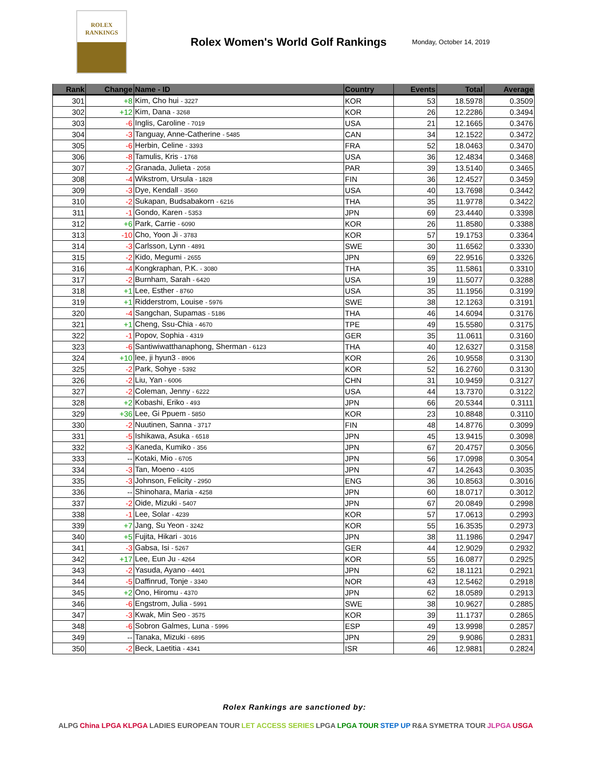ROLEX
RANKINGS
Rolex Women's World Golf Rankings
Monday, October 14, 2019
| Rank | Change | Name - ID | Country | Events | Total | Average |
| --- | --- | --- | --- | --- | --- | --- |
| 301 | +8 | Kim, Cho hui - 3227 | KOR | 53 | 18.5978 | 0.3509 |
| 302 | +12 | Kim, Dana - 3268 | KOR | 26 | 12.2286 | 0.3494 |
| 303 | -6 | Inglis, Caroline - 7019 | USA | 21 | 12.1665 | 0.3476 |
| 304 | -3 | Tanguay, Anne-Catherine - 5485 | CAN | 34 | 12.1522 | 0.3472 |
| 305 | -6 | Herbin, Celine - 3393 | FRA | 52 | 18.0463 | 0.3470 |
| 306 | -8 | Tamulis, Kris - 1768 | USA | 36 | 12.4834 | 0.3468 |
| 307 | -2 | Granada, Julieta - 2058 | PAR | 39 | 13.5140 | 0.3465 |
| 308 | -4 | Wikstrom, Ursula - 1828 | FIN | 36 | 12.4527 | 0.3459 |
| 309 | -3 | Dye, Kendall - 3560 | USA | 40 | 13.7698 | 0.3442 |
| 310 | -2 | Sukapan, Budsabakorn - 6216 | THA | 35 | 11.9778 | 0.3422 |
| 311 | -1 | Gondo, Karen - 5353 | JPN | 69 | 23.4440 | 0.3398 |
| 312 | +6 | Park, Carrie - 6090 | KOR | 26 | 11.8580 | 0.3388 |
| 313 | -10 | Cho, Yoon Ji - 3783 | KOR | 57 | 19.1753 | 0.3364 |
| 314 | -3 | Carlsson, Lynn - 4891 | SWE | 30 | 11.6562 | 0.3330 |
| 315 | -2 | Kido, Megumi - 2655 | JPN | 69 | 22.9516 | 0.3326 |
| 316 | -4 | Kongkraphan, P.K. - 3080 | THA | 35 | 11.5861 | 0.3310 |
| 317 | -2 | Burnham, Sarah - 6420 | USA | 19 | 11.5077 | 0.3288 |
| 318 | +1 | Lee, Esther - 8760 | USA | 35 | 11.1956 | 0.3199 |
| 319 | +1 | Ridderstrom, Louise - 5976 | SWE | 38 | 12.1263 | 0.3191 |
| 320 | -4 | Sangchan, Supamas - 5186 | THA | 46 | 14.6094 | 0.3176 |
| 321 | +1 | Cheng, Ssu-Chia - 4670 | TPE | 49 | 15.5580 | 0.3175 |
| 322 | -1 | Popov, Sophia - 4319 | GER | 35 | 11.0611 | 0.3160 |
| 323 | -6 | Santiwiwatthanaphong, Sherman - 6123 | THA | 40 | 12.6327 | 0.3158 |
| 324 | +10 | lee, ji hyun3 - 8906 | KOR | 26 | 10.9558 | 0.3130 |
| 325 | -2 | Park, Sohye - 5392 | KOR | 52 | 16.2760 | 0.3130 |
| 326 | -2 | Liu, Yan - 6006 | CHN | 31 | 10.9459 | 0.3127 |
| 327 | -2 | Coleman, Jenny - 6222 | USA | 44 | 13.7370 | 0.3122 |
| 328 | +2 | Kobashi, Eriko - 493 | JPN | 66 | 20.5344 | 0.3111 |
| 329 | +36 | Lee, Gi Ppuem - 5850 | KOR | 23 | 10.8848 | 0.3110 |
| 330 | -2 | Nuutinen, Sanna - 3717 | FIN | 48 | 14.8776 | 0.3099 |
| 331 | -5 | Ishikawa, Asuka - 6518 | JPN | 45 | 13.9415 | 0.3098 |
| 332 | -3 | Kaneda, Kumiko - 356 | JPN | 67 | 20.4757 | 0.3056 |
| 333 | -- | Kotaki, Mio - 6705 | JPN | 56 | 17.0998 | 0.3054 |
| 334 | -3 | Tan, Moeno - 4105 | JPN | 47 | 14.2643 | 0.3035 |
| 335 | -3 | Johnson, Felicity - 2950 | ENG | 36 | 10.8563 | 0.3016 |
| 336 | -- | Shinohara, Maria - 4258 | JPN | 60 | 18.0717 | 0.3012 |
| 337 | -2 | Oide, Mizuki - 5407 | JPN | 67 | 20.0849 | 0.2998 |
| 338 | -1 | Lee, Solar - 4239 | KOR | 57 | 17.0613 | 0.2993 |
| 339 | +7 | Jang, Su Yeon - 3242 | KOR | 55 | 16.3535 | 0.2973 |
| 340 | +5 | Fujita, Hikari - 3016 | JPN | 38 | 11.1986 | 0.2947 |
| 341 | -3 | Gabsa, Isi - 5267 | GER | 44 | 12.9029 | 0.2932 |
| 342 | +17 | Lee, Eun Ju - 4264 | KOR | 55 | 16.0877 | 0.2925 |
| 343 | -2 | Yasuda, Ayano - 4401 | JPN | 62 | 18.1121 | 0.2921 |
| 344 | -5 | Daffinrud, Tonje - 3340 | NOR | 43 | 12.5462 | 0.2918 |
| 345 | +2 | Ono, Hiromu - 4370 | JPN | 62 | 18.0589 | 0.2913 |
| 346 | -6 | Engstrom, Julia - 5991 | SWE | 38 | 10.9627 | 0.2885 |
| 347 | -3 | Kwak, Min Seo - 3575 | KOR | 39 | 11.1737 | 0.2865 |
| 348 | -6 | Sobron Galmes, Luna - 5996 | ESP | 49 | 13.9998 | 0.2857 |
| 349 | -- | Tanaka, Mizuki - 6895 | JPN | 29 | 9.9086 | 0.2831 |
| 350 | -2 | Beck, Laetitia - 4341 | ISR | 46 | 12.9881 | 0.2824 |
Rolex Rankings are sanctioned by:
ALPG China LPGA KLPGA LADIES EUROPEAN TOUR LET ACCESS SERIES LPGA LPGA TOUR STEP UP R&A SYMETRA TOUR JLPGA USGA